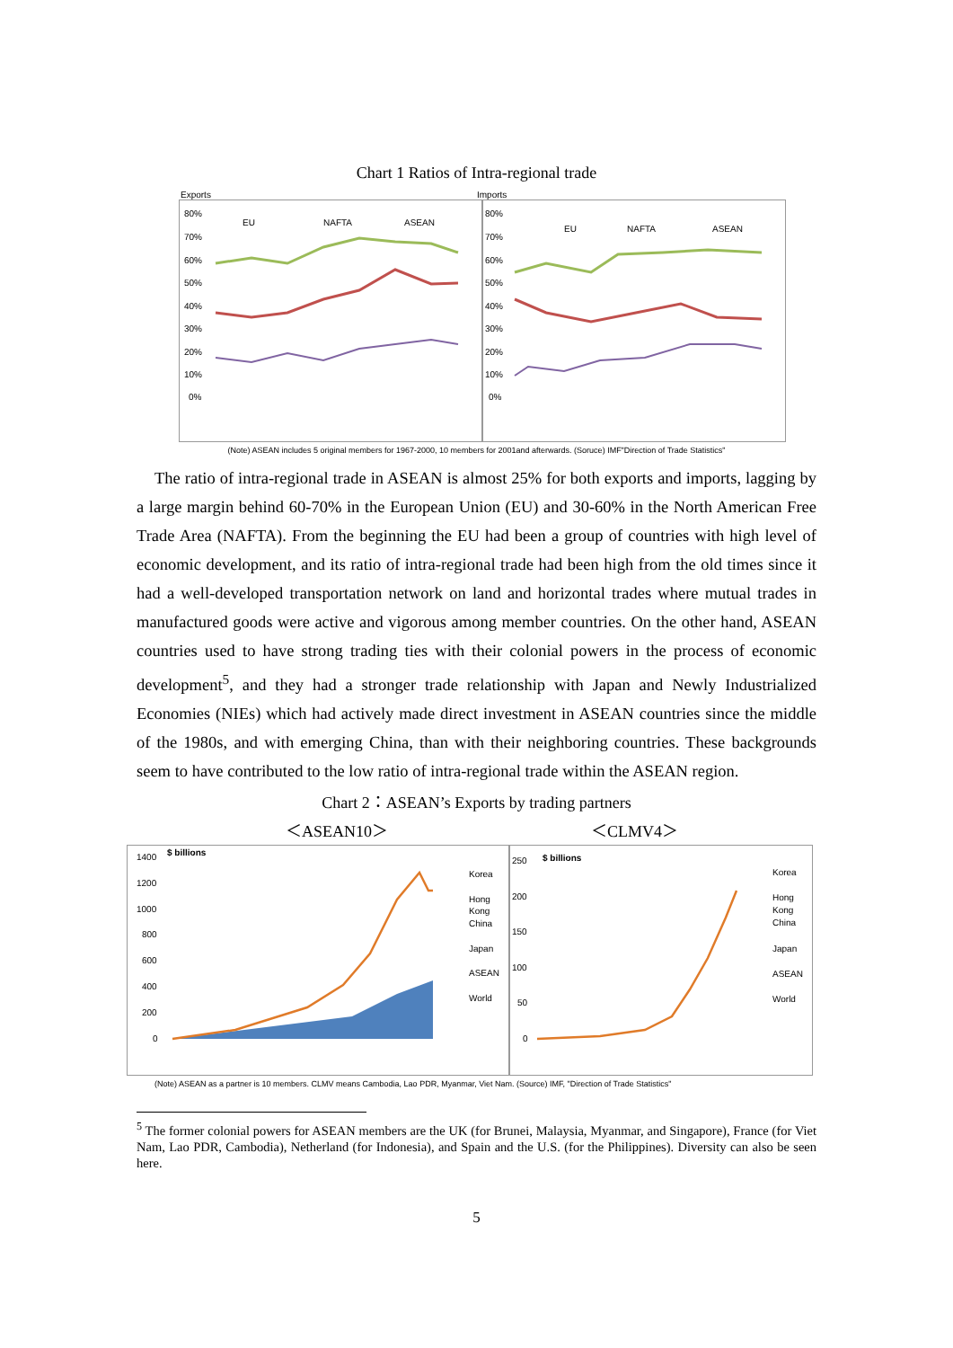Chart 1 Ratios of Intra-regional trade
Exports Imports
80%
70%
60%
50%
40%
30%
20%
10%
0%
EU
NAFTA
ASEAN
80%
70%
60%
50%
40%
30%
20%
10%
0%
EU
NAFTA
ASEAN
(Note) ASEAN includes 5 original members for 1967-2000, 10 members for 2001and afterwards. (Soruce) IMF"Direction of Trade Statistics"
The ratio of intra-regional trade in ASEAN is almost 25% for both exports and imports, lagging by a large margin behind 60-70% in the European Union (EU) and 30-60% in the North American Free Trade Area (NAFTA). From the beginning the EU had been a group of countries with high level of economic development, and its ratio of intra-regional trade had been high from the old times since it had a well-developed transportation network on land and horizontal trades where mutual trades in manufactured goods were active and vigorous among member countries. On the other hand, ASEAN countries used to have strong trading ties with their colonial powers in the process of economic development<sup>5</sup>, and they had a stronger trade relationship with Japan and Newly Industrialized Economies (NIEs) which had actively made direct investment in ASEAN countries since the middle of the 1980s, and with emerging China, than with their neighboring countries. These backgrounds seem to have contributed to the low ratio of intra-regional trade within the ASEAN region.
Chart 2：ASEAN’s Exports by trading partners
＜ASEAN10＞ ＜CLMV4＞
$ billions
1400
1200
1000
800
600
400
200
0
Korea
Hong
Kong
China
Japan
ASEAN
World
$ billions
250
200
150
100
50
0
Korea
Hong
Kong
China
Japan
ASEAN
World
(Note) ASEAN as a partner is 10 members. CLMV means Cambodia, Lao PDR, Myanmar, Viet Nam. (Source) IMF, "Direction of Trade Statistics"
<sup>5</sup> The former colonial powers for ASEAN members are the UK (for Brunei, Malaysia, Myanmar, and Singapore), France (for Viet Nam, Lao PDR, Cambodia), Netherland (for Indonesia), and Spain and the U.S. (for the Philippines). Diversity can also be seen here.
5